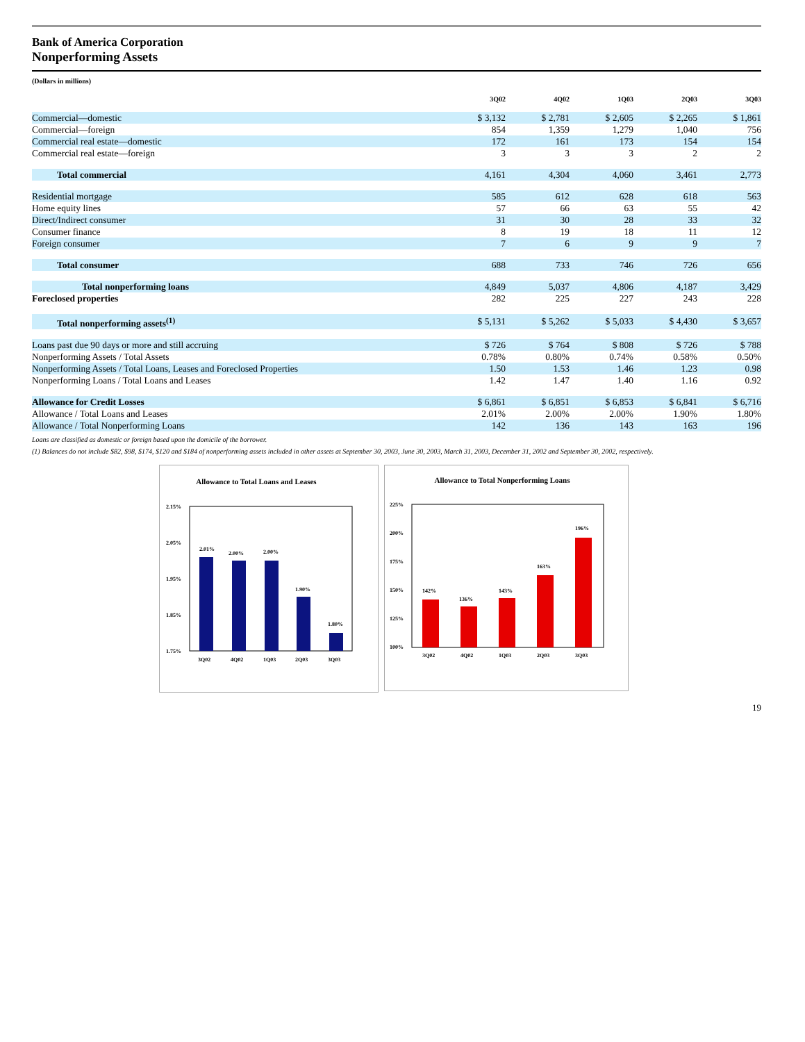Bank of America Corporation
Nonperforming Assets
(Dollars in millions)
| | 3Q02 | 4Q02 | 1Q03 | 2Q03 | 3Q03 |
| --- | --- | --- | --- | --- | --- |
| Commercial—domestic | $ 3,132 | $ 2,781 | $ 2,605 | $ 2,265 | $ 1,861 |
| Commercial—foreign | 854 | 1,359 | 1,279 | 1,040 | 756 |
| Commercial real estate—domestic | 172 | 161 | 173 | 154 | 154 |
| Commercial real estate—foreign | 3 | 3 | 3 | 2 | 2 |
| Total commercial | 4,161 | 4,304 | 4,060 | 3,461 | 2,773 |
| Residential mortgage | 585 | 612 | 628 | 618 | 563 |
| Home equity lines | 57 | 66 | 63 | 55 | 42 |
| Direct/Indirect consumer | 31 | 30 | 28 | 33 | 32 |
| Consumer finance | 8 | 19 | 18 | 11 | 12 |
| Foreign consumer | 7 | 6 | 9 | 9 | 7 |
| Total consumer | 688 | 733 | 746 | 726 | 656 |
| Total nonperforming loans | 4,849 | 5,037 | 4,806 | 4,187 | 3,429 |
| Foreclosed properties | 282 | 225 | 227 | 243 | 228 |
| Total nonperforming assets<sup>(1)</sup> | $ 5,131 | $ 5,262 | $ 5,033 | $ 4,430 | $ 3,657 |
| Loans past due 90 days or more and still accruing | $ 726 | $ 764 | $ 808 | $ 726 | $ 788 |
| Nonperforming Assets / Total Assets | 0.78% | 0.80% | 0.74% | 0.58% | 0.50% |
| Nonperforming Assets / Total Loans, Leases and Foreclosed Properties | 1.50 | 1.53 | 1.46 | 1.23 | 0.98 |
| Nonperforming Loans / Total Loans and Leases | 1.42 | 1.47 | 1.40 | 1.16 | 0.92 |
| Allowance for Credit Losses | $ 6,861 | $ 6,851 | $ 6,853 | $ 6,841 | $ 6,716 |
| Allowance / Total Loans and Leases | 2.01% | 2.00% | 2.00% | 1.90% | 1.80% |
| Allowance / Total Nonperforming Loans | 142 | 136 | 143 | 163 | 196 |
Loans are classified as domestic or foreign based upon the domicile of the borrower.
(1) Balances do not include $82, $98, $174, $120 and $184 of nonperforming assets included in other assets at September 30, 2003, June 30, 2003, March 31, 2003, December 31, 2002 and September 30, 2002, respectively.
Allowance to Total Loans and Leases
2.15%
2.05%
1.95%
1.85%
1.75%
2.01%
2.00%
2.00%
1.90%
1.80%
3Q02
4Q02
1Q03
2Q03
3Q03
Allowance to Total Nonperforming Loans
225%
200%
175%
150%
125%
100%
142%
136%
143%
163%
196%
3Q02
4Q02
1Q03
2Q03
3Q03
19